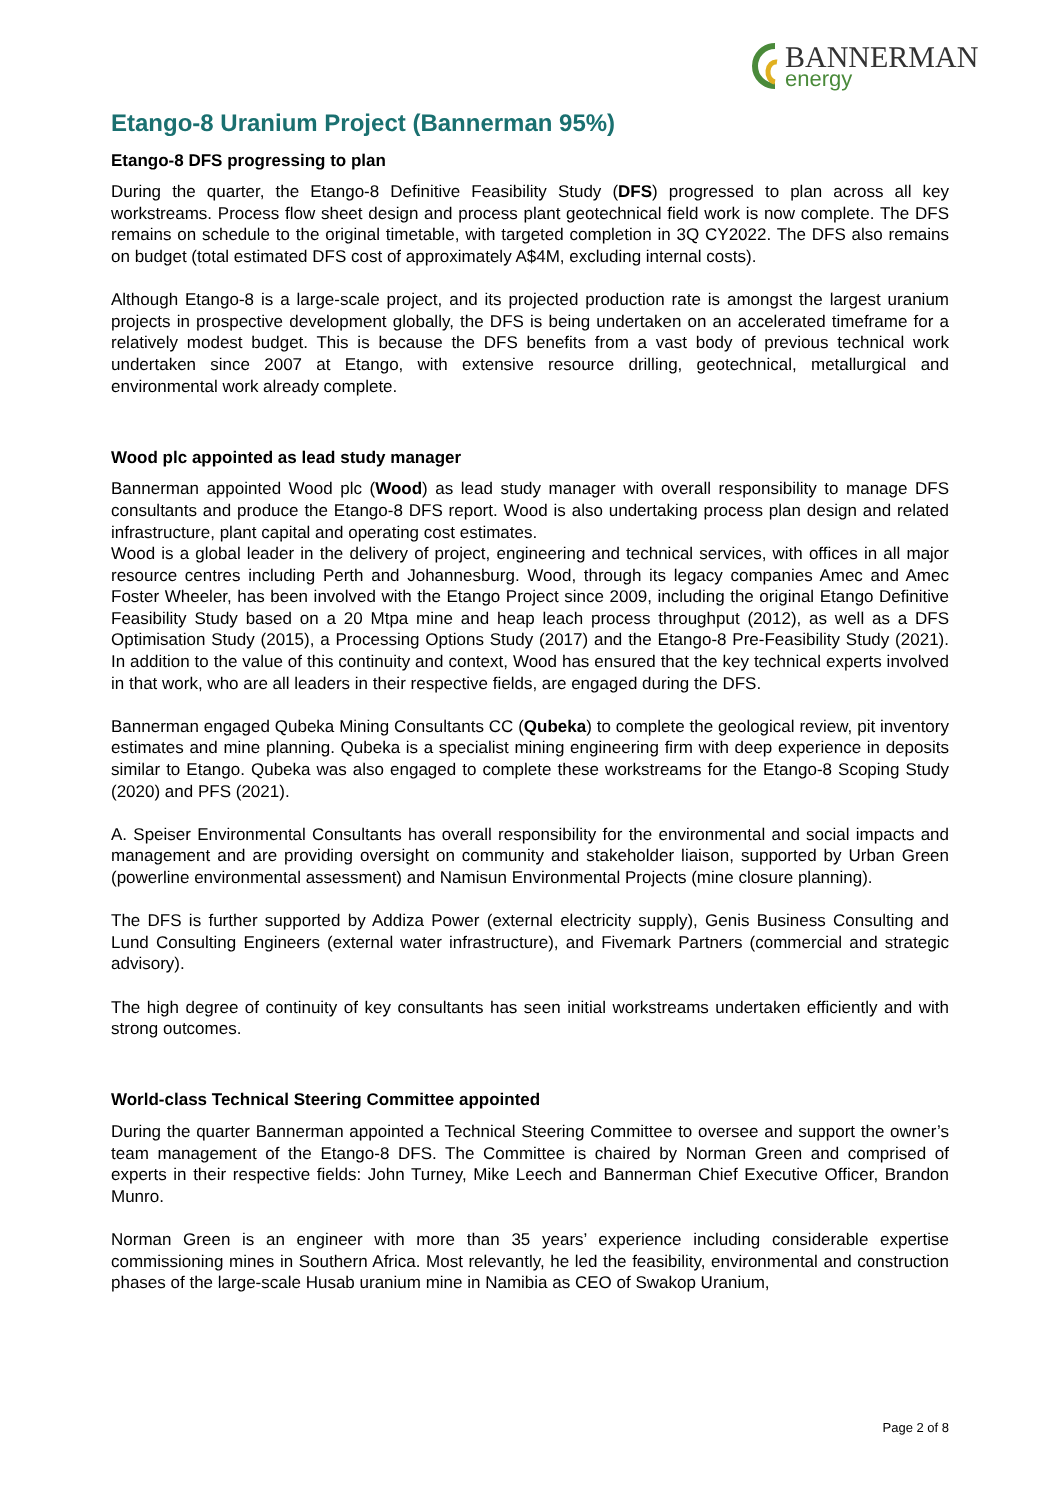BANNERMAN
energy
Etango-8 Uranium Project (Bannerman 95%)
Etango-8 DFS progressing to plan
During the quarter, the Etango-8 Definitive Feasibility Study (DFS) progressed to plan across all key workstreams. Process flow sheet design and process plant geotechnical field work is now complete. The DFS remains on schedule to the original timetable, with targeted completion in 3Q CY2022. The DFS also remains on budget (total estimated DFS cost of approximately A$4M, excluding internal costs).
Although Etango-8 is a large-scale project, and its projected production rate is amongst the largest uranium projects in prospective development globally, the DFS is being undertaken on an accelerated timeframe for a relatively modest budget. This is because the DFS benefits from a vast body of previous technical work undertaken since 2007 at Etango, with extensive resource drilling, geotechnical, metallurgical and environmental work already complete.
Wood plc appointed as lead study manager
Bannerman appointed Wood plc (Wood) as lead study manager with overall responsibility to manage DFS consultants and produce the Etango-8 DFS report. Wood is also undertaking process plan design and related infrastructure, plant capital and operating cost estimates.
Wood is a global leader in the delivery of project, engineering and technical services, with offices in all major resource centres including Perth and Johannesburg. Wood, through its legacy companies Amec and Amec Foster Wheeler, has been involved with the Etango Project since 2009, including the original Etango Definitive Feasibility Study based on a 20 Mtpa mine and heap leach process throughput (2012), as well as a DFS Optimisation Study (2015), a Processing Options Study (2017) and the Etango-8 Pre-Feasibility Study (2021). In addition to the value of this continuity and context, Wood has ensured that the key technical experts involved in that work, who are all leaders in their respective fields, are engaged during the DFS.
Bannerman engaged Qubeka Mining Consultants CC (Qubeka) to complete the geological review, pit inventory estimates and mine planning. Qubeka is a specialist mining engineering firm with deep experience in deposits similar to Etango. Qubeka was also engaged to complete these workstreams for the Etango-8 Scoping Study (2020) and PFS (2021).
A. Speiser Environmental Consultants has overall responsibility for the environmental and social impacts and management and are providing oversight on community and stakeholder liaison, supported by Urban Green (powerline environmental assessment) and Namisun Environmental Projects (mine closure planning).
The DFS is further supported by Addiza Power (external electricity supply), Genis Business Consulting and Lund Consulting Engineers (external water infrastructure), and Fivemark Partners (commercial and strategic advisory).
The high degree of continuity of key consultants has seen initial workstreams undertaken efficiently and with strong outcomes.
World-class Technical Steering Committee appointed
During the quarter Bannerman appointed a Technical Steering Committee to oversee and support the owner’s team management of the Etango-8 DFS. The Committee is chaired by Norman Green and comprised of experts in their respective fields: John Turney, Mike Leech and Bannerman Chief Executive Officer, Brandon Munro.
Norman Green is an engineer with more than 35 years’ experience including considerable expertise commissioning mines in Southern Africa. Most relevantly, he led the feasibility, environmental and construction phases of the large-scale Husab uranium mine in Namibia as CEO of Swakop Uranium,
Page 2 of 8